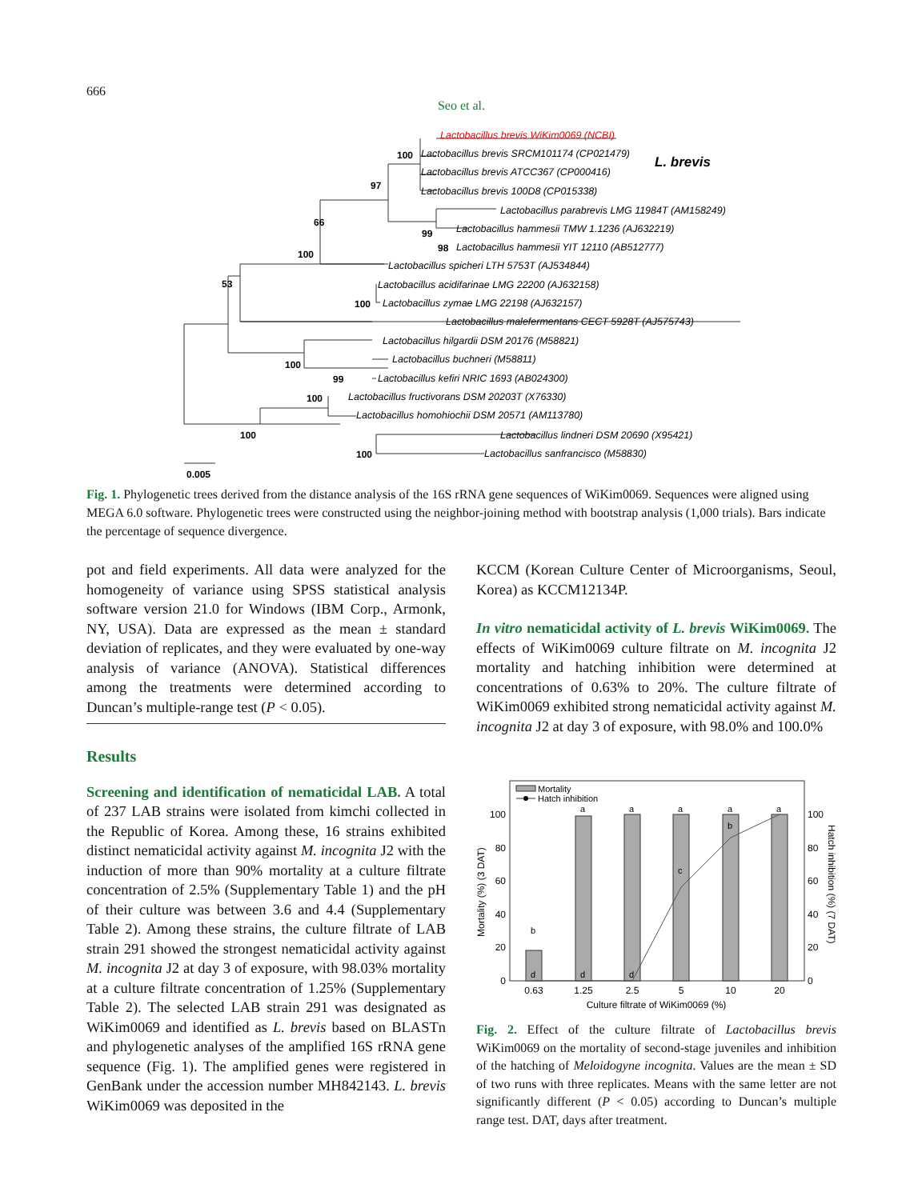666
Seo et al.
Lactobacillus brevis WiKim0069 (NCBI)
Lactobacillus brevis SRCM101174 (CP021479)
Lactobacillus brevis ATCC367 (CP000416)
Lactobacillus brevis 100D8 (CP015338)
Lactobacillus parabrevis LMG 11984T (AM158249)
Lactobacillus hammesii TMW 1.1236 (AJ632219)
Lactobacillus hammesii YIT 12110 (AB512777)
Lactobacillus spicheri LTH 5753T (AJ534844)
Lactobacillus acidifarinae LMG 22200 (AJ632158)
Lactobacillus zymae LMG 22198 (AJ632157)
Lactobacillus malefermentans CECT 5928T (AJ575743)
Lactobacillus hilgardii DSM 20176 (M58821)
Lactobacillus buchneri (M58811)
Lactobacillus kefiri NRIC 1693 (AB024300)
Lactobacillus fructivorans DSM 20203T (X76330)
Lactobacillus homohiochii DSM 20571 (AM113780)
Lactobacillus lindneri DSM 20690 (X95421)
Lactobacillus sanfrancisco (M58830)
L. brevis
100
97
66
99
98
100
53
100
100
99
100
100
100
0.005
Fig. 1. Phylogenetic trees derived from the distance analysis of the 16S rRNA gene sequences of WiKim0069. Sequences were aligned using MEGA 6.0 software. Phylogenetic trees were constructed using the neighbor-joining method with bootstrap analysis (1,000 trials). Bars indicate the percentage of sequence divergence.
pot and field experiments. All data were analyzed for the homogeneity of variance using SPSS statistical analysis software version 21.0 for Windows (IBM Corp., Armonk, NY, USA). Data are expressed as the mean ± standard deviation of replicates, and they were evaluated by one-way analysis of variance (ANOVA). Statistical differences among the treatments were determined according to Duncan’s multiple-range test (P < 0.05).
Results
Screening and identification of nematicidal LAB. A total of 237 LAB strains were isolated from kimchi collected in the Republic of Korea. Among these, 16 strains exhibited distinct nematicidal activity against M. incognita J2 with the induction of more than 90% mortality at a culture filtrate concentration of 2.5% (Supplementary Table 1) and the pH of their culture was between 3.6 and 4.4 (Supplementary Table 2). Among these strains, the culture filtrate of LAB strain 291 showed the strongest nematicidal activity against M. incognita J2 at day 3 of exposure, with 98.03% mortality at a culture filtrate concentration of 1.25% (Supplementary Table 2). The selected LAB strain 291 was designated as WiKim0069 and identified as L. brevis based on BLASTn and phylogenetic analyses of the amplified 16S rRNA gene sequence (Fig. 1). The amplified genes were registered in GenBank under the accession number MH842143. L. brevis WiKim0069 was deposited in the
KCCM (Korean Culture Center of Microorganisms, Seoul, Korea) as KCCM12134P.
In vitro nematicidal activity of L. brevis WiKim0069. The effects of WiKim0069 culture filtrate on M. incognita J2 mortality and hatching inhibition were determined at concentrations of 0.63% to 20%. The culture filtrate of WiKim0069 exhibited strong nematicidal activity against M. incognita J2 at day 3 of exposure, with 98.0% and 100.0%
Mortality
Hatch inhibition
b
a
a
a
a
a
d
d
d
c
b
100
80
60
40
20
0
100
80
60
40
20
0
0.63
1.25
2.5
5
10
20
Culture filtrate of WiKim0069 (%)
Mortality (%) (3 DAT)
Hatch inhibition (%) (7 DAT)
Fig. 2. Effect of the culture filtrate of Lactobacillus brevis WiKim0069 on the mortality of second-stage juveniles and inhibition of the hatching of Meloidogyne incognita. Values are the mean ± SD of two runs with three replicates. Means with the same letter are not significantly different (P < 0.05) according to Duncan’s multiple range test. DAT, days after treatment.